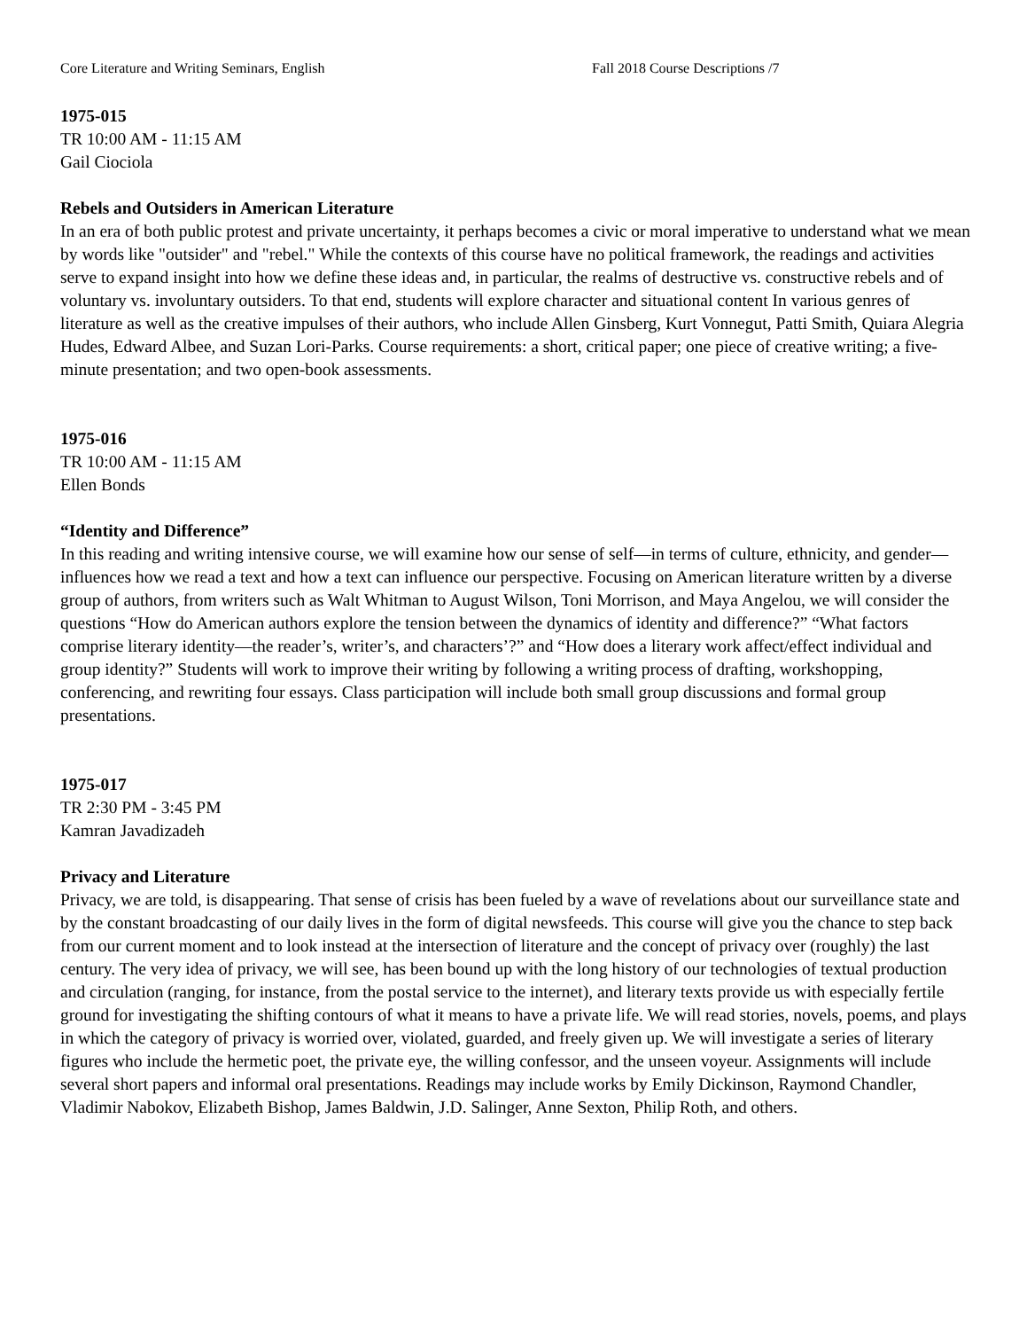Core Literature and Writing Seminars, English Fall 2018 Course Descriptions /7
1975-015
TR 10:00 AM - 11:15 AM
Gail Ciociola
Rebels and Outsiders in American Literature
In an era of both public protest and private uncertainty, it perhaps becomes a civic or moral imperative to understand what we mean by words like "outsider" and "rebel." While the contexts of this course have no political framework, the readings and activities serve to expand insight into how we define these ideas and, in particular, the realms of destructive vs. constructive rebels and of voluntary vs. involuntary outsiders. To that end, students will explore character and situational content In various genres of literature as well as the creative impulses of their authors, who include Allen Ginsberg, Kurt Vonnegut, Patti Smith, Quiara Alegria Hudes, Edward Albee, and Suzan Lori-Parks. Course requirements: a short, critical paper; one piece of creative writing; a five-minute presentation; and two open-book assessments.
1975-016
TR 10:00 AM - 11:15 AM
Ellen Bonds
“Identity and Difference”
In this reading and writing intensive course, we will examine how our sense of self—in terms of culture, ethnicity, and gender—influences how we read a text and how a text can influence our perspective. Focusing on American literature written by a diverse group of authors, from writers such as Walt Whitman to August Wilson, Toni Morrison, and Maya Angelou, we will consider the questions “How do American authors explore the tension between the dynamics of identity and difference?” “What factors comprise literary identity—the reader’s, writer’s, and characters’?” and “How does a literary work affect/effect individual and group identity?” Students will work to improve their writing by following a writing process of drafting, workshopping, conferencing, and rewriting four essays. Class participation will include both small group discussions and formal group presentations.
1975-017
TR 2:30 PM - 3:45 PM
Kamran Javadizadeh
Privacy and Literature
Privacy, we are told, is disappearing. That sense of crisis has been fueled by a wave of revelations about our surveillance state and by the constant broadcasting of our daily lives in the form of digital newsfeeds. This course will give you the chance to step back from our current moment and to look instead at the intersection of literature and the concept of privacy over (roughly) the last century. The very idea of privacy, we will see, has been bound up with the long history of our technologies of textual production and circulation (ranging, for instance, from the postal service to the internet), and literary texts provide us with especially fertile ground for investigating the shifting contours of what it means to have a private life. We will read stories, novels, poems, and plays in which the category of privacy is worried over, violated, guarded, and freely given up. We will investigate a series of literary figures who include the hermetic poet, the private eye, the willing confessor, and the unseen voyeur. Assignments will include several short papers and informal oral presentations. Readings may include works by Emily Dickinson, Raymond Chandler, Vladimir Nabokov, Elizabeth Bishop, James Baldwin, J.D. Salinger, Anne Sexton, Philip Roth, and others.